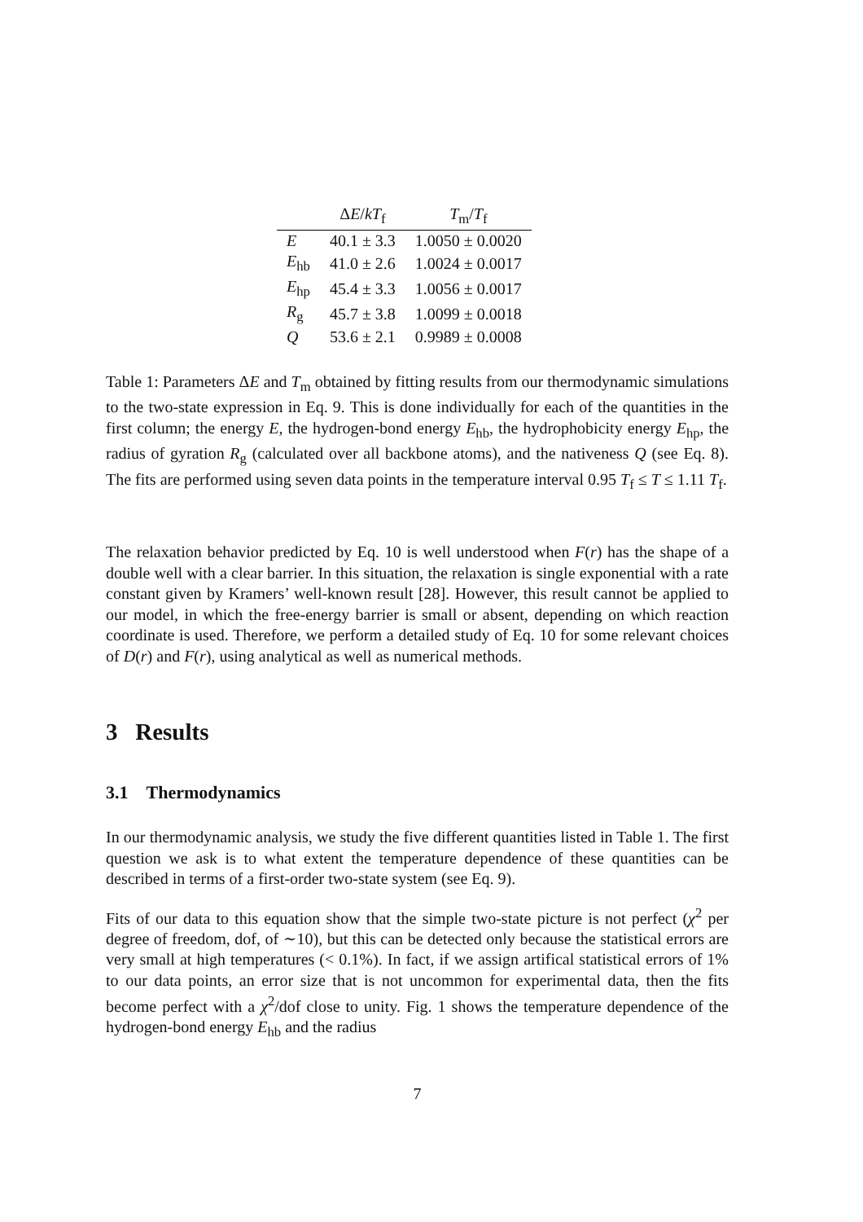| | Δ E / kT<sub>f</sub> | T<sub>m</sub>/ T<sub>f</sub> |
| --- | --- | --- |
| E | 40.1 ± 3.3 | 1.0050 ± 0.0020 |
| E<sub>hb</sub> | 41.0 ± 2.6 | 1.0024 ± 0.0017 |
| E<sub>hp</sub> | 45.4 ± 3.3 | 1.0056 ± 0.0017 |
| R<sub>g</sub> | 45.7 ± 3.8 | 1.0099 ± 0.0018 |
| Q | 53.6 ± 2.1 | 0.9989 ± 0.0008 |
Table 1: Parameters ΔE and T<sub>m</sub> obtained by fitting results from our thermodynamic simulations to the two-state expression in Eq. 9. This is done individually for each of the quantities in the first column; the energy E, the hydrogen-bond energy E<sub>hb</sub>, the hydrophobicity energy E<sub>hp</sub>, the radius of gyration R<sub>g</sub> (calculated over all backbone atoms), and the nativeness Q (see Eq. 8). The fits are performed using seven data points in the temperature interval 0.95 T<sub>f</sub> ≤ T ≤ 1.11 T<sub>f</sub>.
The relaxation behavior predicted by Eq. 10 is well understood when F(r) has the shape of a double well with a clear barrier. In this situation, the relaxation is single exponential with a rate constant given by Kramers’ well-known result [28]. However, this result cannot be applied to our model, in which the free-energy barrier is small or absent, depending on which reaction coordinate is used. Therefore, we perform a detailed study of Eq. 10 for some relevant choices of D(r) and F(r), using analytical as well as numerical methods.
3 Results
3.1 Thermodynamics
In our thermodynamic analysis, we study the five different quantities listed in Table 1. The first question we ask is to what extent the temperature dependence of these quantities can be described in terms of a first-order two-state system (see Eq. 9).
Fits of our data to this equation show that the simple two-state picture is not perfect (χ<sup>2</sup> per degree of freedom, dof, of ∼10), but this can be detected only because the statistical errors are very small at high temperatures (< 0.1%). In fact, if we assign artifical statistical errors of 1% to our data points, an error size that is not uncommon for experimental data, then the fits become perfect with a χ<sup>2</sup>/dof close to unity. Fig. 1 shows the temperature dependence of the hydrogen-bond energy E<sub>hb</sub> and the radius
7